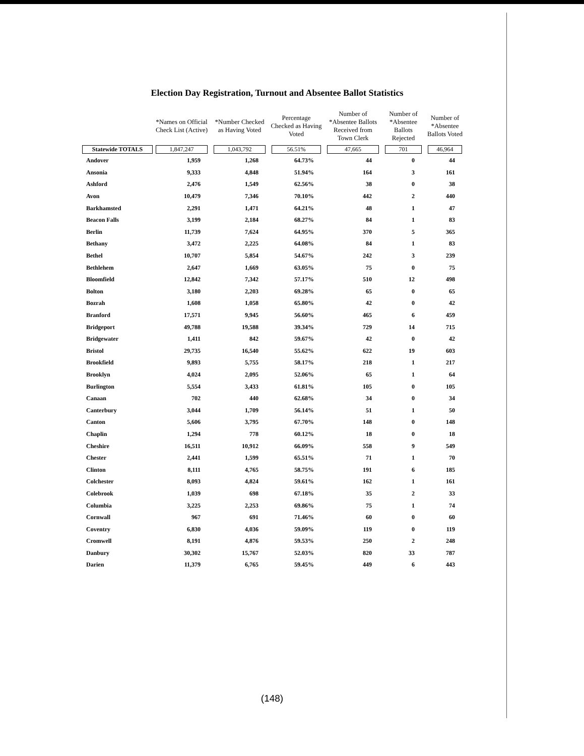Election Day Registration, Turnout and Absentee Ballot Statistics
| | *Names on Official Check List (Active) | *Number Checked as Having Voted | Percentage Checked as Having Voted | Number of *Absentee Ballots Received from Town Clerk | Number of *Absentee Ballots Rejected | Number of *Absentee Ballots Voted |
| --- | --- | --- | --- | --- | --- | --- |
| Statewide TOTALS | 1,847,247 | 1,043,792 | 56.51% | 47,665 | 701 | 46,964 |
| Andover | 1,959 | 1,268 | 64.73% | 44 | 0 | 44 |
| Ansonia | 9,333 | 4,848 | 51.94% | 164 | 3 | 161 |
| Ashford | 2,476 | 1,549 | 62.56% | 38 | 0 | 38 |
| Avon | 10,479 | 7,346 | 70.10% | 442 | 2 | 440 |
| Barkhamsted | 2,291 | 1,471 | 64.21% | 48 | 1 | 47 |
| Beacon Falls | 3,199 | 2,184 | 68.27% | 84 | 1 | 83 |
| Berlin | 11,739 | 7,624 | 64.95% | 370 | 5 | 365 |
| Bethany | 3,472 | 2,225 | 64.08% | 84 | 1 | 83 |
| Bethel | 10,707 | 5,854 | 54.67% | 242 | 3 | 239 |
| Bethlehem | 2,647 | 1,669 | 63.05% | 75 | 0 | 75 |
| Bloomfield | 12,842 | 7,342 | 57.17% | 510 | 12 | 498 |
| Bolton | 3,180 | 2,203 | 69.28% | 65 | 0 | 65 |
| Bozrah | 1,608 | 1,058 | 65.80% | 42 | 0 | 42 |
| Branford | 17,571 | 9,945 | 56.60% | 465 | 6 | 459 |
| Bridgeport | 49,788 | 19,588 | 39.34% | 729 | 14 | 715 |
| Bridgewater | 1,411 | 842 | 59.67% | 42 | 0 | 42 |
| Bristol | 29,735 | 16,540 | 55.62% | 622 | 19 | 603 |
| Brookfield | 9,893 | 5,755 | 58.17% | 218 | 1 | 217 |
| Brooklyn | 4,024 | 2,095 | 52.06% | 65 | 1 | 64 |
| Burlington | 5,554 | 3,433 | 61.81% | 105 | 0 | 105 |
| Canaan | 702 | 440 | 62.68% | 34 | 0 | 34 |
| Canterbury | 3,044 | 1,709 | 56.14% | 51 | 1 | 50 |
| Canton | 5,606 | 3,795 | 67.70% | 148 | 0 | 148 |
| Chaplin | 1,294 | 778 | 60.12% | 18 | 0 | 18 |
| Cheshire | 16,511 | 10,912 | 66.09% | 558 | 9 | 549 |
| Chester | 2,441 | 1,599 | 65.51% | 71 | 1 | 70 |
| Clinton | 8,111 | 4,765 | 58.75% | 191 | 6 | 185 |
| Colchester | 8,093 | 4,824 | 59.61% | 162 | 1 | 161 |
| Colebrook | 1,039 | 698 | 67.18% | 35 | 2 | 33 |
| Columbia | 3,225 | 2,253 | 69.86% | 75 | 1 | 74 |
| Cornwall | 967 | 691 | 71.46% | 60 | 0 | 60 |
| Coventry | 6,830 | 4,036 | 59.09% | 119 | 0 | 119 |
| Cromwell | 8,191 | 4,876 | 59.53% | 250 | 2 | 248 |
| Danbury | 30,302 | 15,767 | 52.03% | 820 | 33 | 787 |
| Darien | 11,379 | 6,765 | 59.45% | 449 | 6 | 443 |
(148)